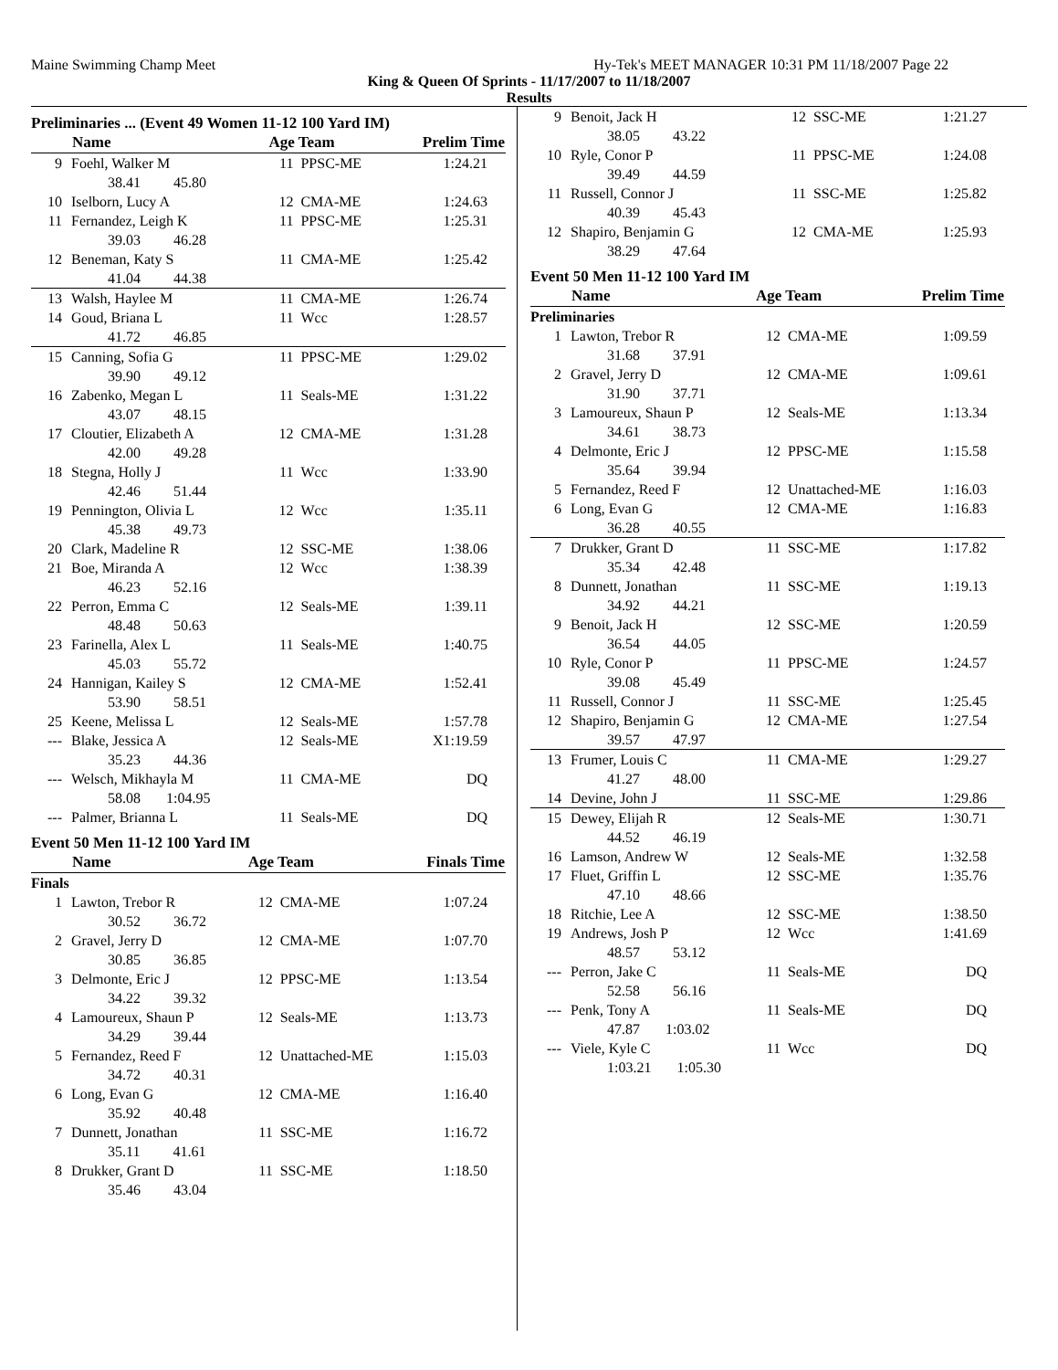Maine Swimming Champ Meet Hy-Tek's MEET MANAGER 10:31 PM 11/18/2007 Page 22
King & Queen Of Sprints - 11/17/2007 to 11/18/2007
Results
Preliminaries ... (Event 49 Women 11-12 100 Yard IM)
| | Name | Age Team | | Prelim Time |
| --- | --- | --- | --- | --- |
| 9 | Foehl, Walker M | 11 | PPSC-ME | 1:24.21 |
| | 38.41 45.80 | | | |
| 10 | Iselborn, Lucy A | 12 | CMA-ME | 1:24.63 |
| 11 | Fernandez, Leigh K | 11 | PPSC-ME | 1:25.31 |
| | 39.03 46.28 | | | |
| 12 | Beneman, Katy S | 11 | CMA-ME | 1:25.42 |
| | 41.04 44.38 | | | |
| 13 | Walsh, Haylee M | 11 | CMA-ME | 1:26.74 |
| 14 | Goud, Briana L | 11 | Wcc | 1:28.57 |
| | 41.72 46.85 | | | |
| 15 | Canning, Sofia G | 11 | PPSC-ME | 1:29.02 |
| | 39.90 49.12 | | | |
| 16 | Zabenko, Megan L | 11 | Seals-ME | 1:31.22 |
| | 43.07 48.15 | | | |
| 17 | Cloutier, Elizabeth A | 12 | CMA-ME | 1:31.28 |
| | 42.00 49.28 | | | |
| 18 | Stegna, Holly J | 11 | Wcc | 1:33.90 |
| | 42.46 51.44 | | | |
| 19 | Pennington, Olivia L | 12 | Wcc | 1:35.11 |
| | 45.38 49.73 | | | |
| 20 | Clark, Madeline R | 12 | SSC-ME | 1:38.06 |
| 21 | Boe, Miranda A | 12 | Wcc | 1:38.39 |
| | 46.23 52.16 | | | |
| 22 | Perron, Emma C | 12 | Seals-ME | 1:39.11 |
| | 48.48 50.63 | | | |
| 23 | Farinella, Alex L | 11 | Seals-ME | 1:40.75 |
| | 45.03 55.72 | | | |
| 24 | Hannigan, Kailey S | 12 | CMA-ME | 1:52.41 |
| | 53.90 58.51 | | | |
| 25 | Keene, Melissa L | 12 | Seals-ME | 1:57.78 |
| --- | Blake, Jessica A | 12 | Seals-ME | X1:19.59 |
| | 35.23 44.36 | | | |
| --- | Welsch, Mikhayla M | 11 | CMA-ME | DQ |
| | 58.08 1:04.95 | | | |
| --- | Palmer, Brianna L | 11 | Seals-ME | DQ |
Event 50 Men 11-12 100 Yard IM
| | Name | Age Team | | Finals Time |
| --- | --- | --- | --- | --- |
| Finals | | | | |
| 1 | Lawton, Trebor R | 12 | CMA-ME | 1:07.24 |
| | 30.52 36.72 | | | |
| 2 | Gravel, Jerry D | 12 | CMA-ME | 1:07.70 |
| | 30.85 36.85 | | | |
| 3 | Delmonte, Eric J | 12 | PPSC-ME | 1:13.54 |
| | 34.22 39.32 | | | |
| 4 | Lamoureux, Shaun P | 12 | Seals-ME | 1:13.73 |
| | 34.29 39.44 | | | |
| 5 | Fernandez, Reed F | 12 | Unattached-ME | 1:15.03 |
| | 34.72 40.31 | | | |
| 6 | Long, Evan G | 12 | CMA-ME | 1:16.40 |
| | 35.92 40.48 | | | |
| 7 | Dunnett, Jonathan | 11 | SSC-ME | 1:16.72 |
| | 35.11 41.61 | | | |
| 8 | Drukker, Grant D | 11 | SSC-ME | 1:18.50 |
| | 35.46 43.04 | | | |
| 9 | Benoit, Jack H | 12 | SSC-ME | 1:21.27 |
| | 38.05 43.22 | | | |
| 10 | Ryle, Conor P | 11 | PPSC-ME | 1:24.08 |
| | 39.49 44.59 | | | |
| 11 | Russell, Connor J | 11 | SSC-ME | 1:25.82 |
| | 40.39 45.43 | | | |
| 12 | Shapiro, Benjamin G | 12 | CMA-ME | 1:25.93 |
| | 38.29 47.64 | | | |
Event 50 Men 11-12 100 Yard IM
| | Name | Age Team | | Prelim Time |
| --- | --- | --- | --- | --- |
| Preliminaries | | | | |
| 1 | Lawton, Trebor R | 12 | CMA-ME | 1:09.59 |
| | 31.68 37.91 | | | |
| 2 | Gravel, Jerry D | 12 | CMA-ME | 1:09.61 |
| | 31.90 37.71 | | | |
| 3 | Lamoureux, Shaun P | 12 | Seals-ME | 1:13.34 |
| | 34.61 38.73 | | | |
| 4 | Delmonte, Eric J | 12 | PPSC-ME | 1:15.58 |
| | 35.64 39.94 | | | |
| 5 | Fernandez, Reed F | 12 | Unattached-ME | 1:16.03 |
| 6 | Long, Evan G | 12 | CMA-ME | 1:16.83 |
| | 36.28 40.55 | | | |
| 7 | Drukker, Grant D | 11 | SSC-ME | 1:17.82 |
| | 35.34 42.48 | | | |
| 8 | Dunnett, Jonathan | 11 | SSC-ME | 1:19.13 |
| | 34.92 44.21 | | | |
| 9 | Benoit, Jack H | 12 | SSC-ME | 1:20.59 |
| | 36.54 44.05 | | | |
| 10 | Ryle, Conor P | 11 | PPSC-ME | 1:24.57 |
| | 39.08 45.49 | | | |
| 11 | Russell, Connor J | 11 | SSC-ME | 1:25.45 |
| 12 | Shapiro, Benjamin G | 12 | CMA-ME | 1:27.54 |
| | 39.57 47.97 | | | |
| 13 | Frumer, Louis C | 11 | CMA-ME | 1:29.27 |
| | 41.27 48.00 | | | |
| 14 | Devine, John J | 11 | SSC-ME | 1:29.86 |
| 15 | Dewey, Elijah R | 12 | Seals-ME | 1:30.71 |
| | 44.52 46.19 | | | |
| 16 | Lamson, Andrew W | 12 | Seals-ME | 1:32.58 |
| 17 | Fluet, Griffin L | 12 | SSC-ME | 1:35.76 |
| | 47.10 48.66 | | | |
| 18 | Ritchie, Lee A | 12 | SSC-ME | 1:38.50 |
| 19 | Andrews, Josh P | 12 | Wcc | 1:41.69 |
| | 48.57 53.12 | | | |
| --- | Perron, Jake C | 11 | Seals-ME | DQ |
| | 52.58 56.16 | | | |
| --- | Penk, Tony A | 11 | Seals-ME | DQ |
| | 47.87 1:03.02 | | | |
| --- | Viele, Kyle C | 11 | Wcc | DQ |
| | 1:03.21 1:05.30 | | | |